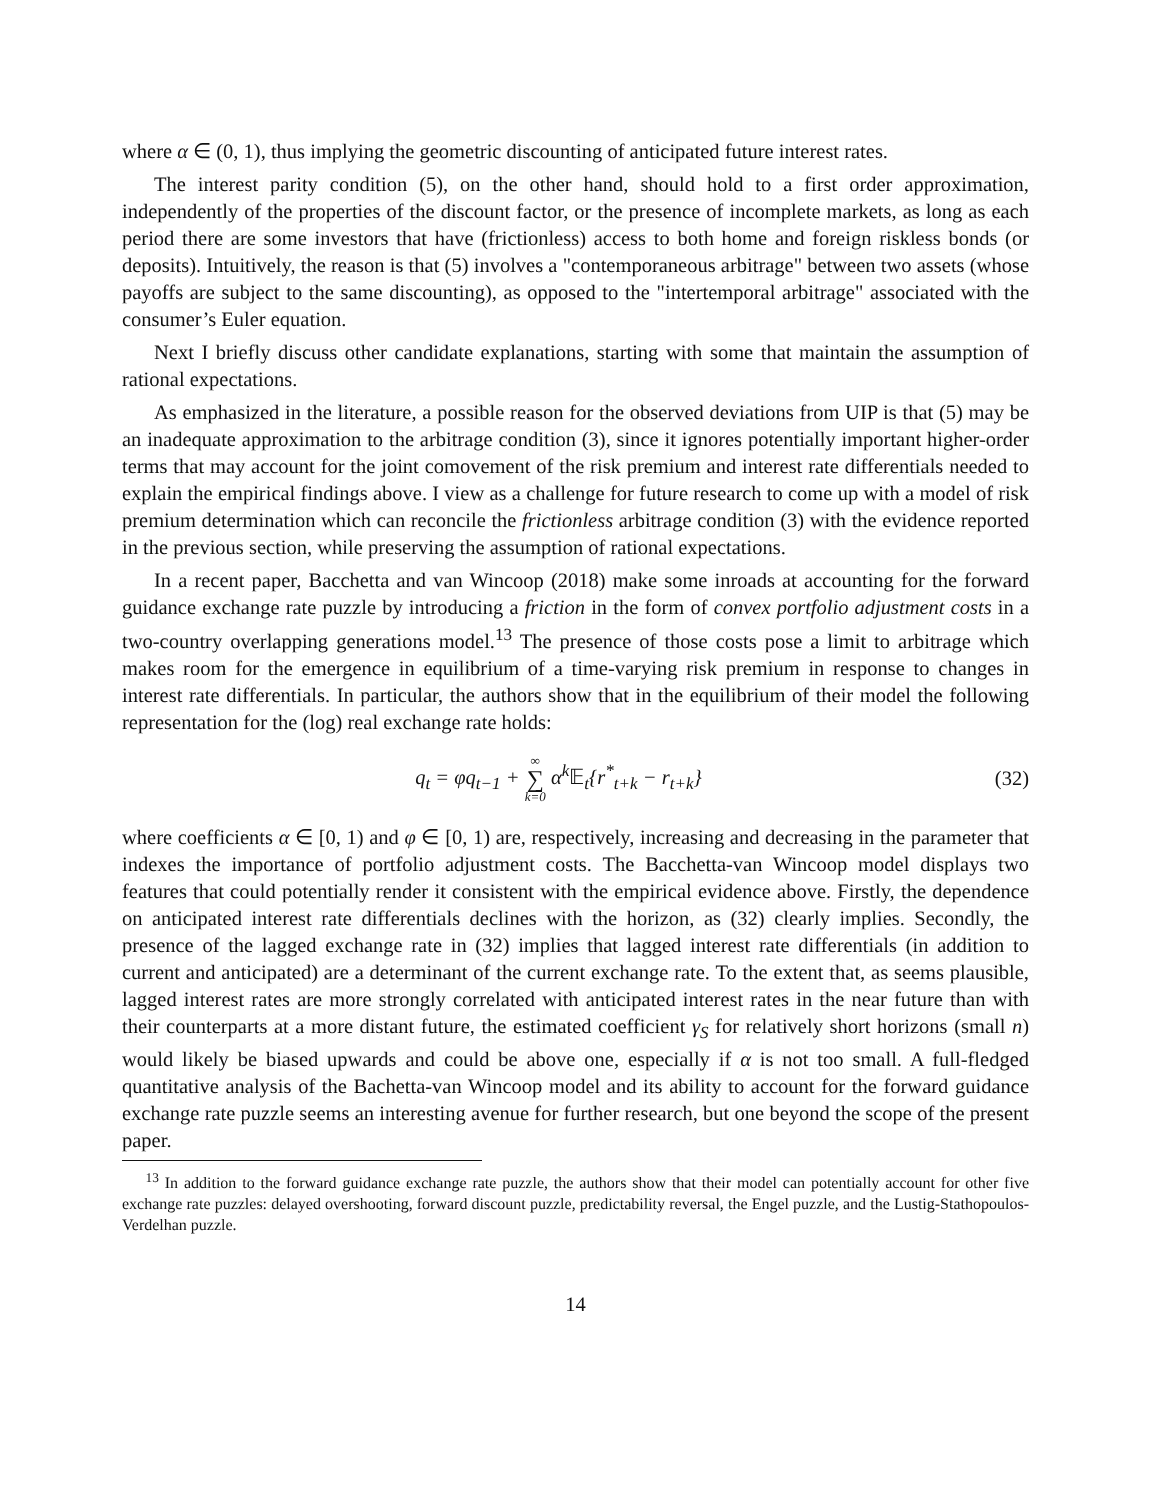where α ∈ (0, 1), thus implying the geometric discounting of anticipated future interest rates.
The interest parity condition (5), on the other hand, should hold to a first order approximation, independently of the properties of the discount factor, or the presence of incomplete markets, as long as each period there are some investors that have (frictionless) access to both home and foreign riskless bonds (or deposits). Intuitively, the reason is that (5) involves a "contemporaneous arbitrage" between two assets (whose payoffs are subject to the same discounting), as opposed to the "intertemporal arbitrage" associated with the consumer’s Euler equation.
Next I briefly discuss other candidate explanations, starting with some that maintain the assumption of rational expectations.
As emphasized in the literature, a possible reason for the observed deviations from UIP is that (5) may be an inadequate approximation to the arbitrage condition (3), since it ignores potentially important higher-order terms that may account for the joint comovement of the risk premium and interest rate differentials needed to explain the empirical findings above. I view as a challenge for future research to come up with a model of risk premium determination which can reconcile the frictionless arbitrage condition (3) with the evidence reported in the previous section, while preserving the assumption of rational expectations.
In a recent paper, Bacchetta and van Wincoop (2018) make some inroads at accounting for the forward guidance exchange rate puzzle by introducing a friction in the form of convex portfolio adjustment costs in a two-country overlapping generations model.<sup>13</sup> The presence of those costs pose a limit to arbitrage which makes room for the emergence in equilibrium of a time-varying risk premium in response to changes in interest rate differentials. In particular, the authors show that in the equilibrium of their model the following representation for the (log) real exchange rate holds:
q<sub>t</sub> = φq<sub>t−1</sub> + ∞ ∑ k=0 α<sup>k</sup>𝔼<sub>t</sub>{r<sup>*</sup><sub>t+k</sub> − r<sub>t+k</sub>} (32)
where coefficients α ∈ [0, 1) and φ ∈ [0, 1) are, respectively, increasing and decreasing in the parameter that indexes the importance of portfolio adjustment costs. The Bacchetta-van Wincoop model displays two features that could potentially render it consistent with the empirical evidence above. Firstly, the dependence on anticipated interest rate differentials declines with the horizon, as (32) clearly implies. Secondly, the presence of the lagged exchange rate in (32) implies that lagged interest rate differentials (in addition to current and anticipated) are a determinant of the current exchange rate. To the extent that, as seems plausible, lagged interest rates are more strongly correlated with anticipated interest rates in the near future than with their counterparts at a more distant future, the estimated coefficient γ<sub>S</sub> for relatively short horizons (small n) would likely be biased upwards and could be above one, especially if α is not too small. A full-fledged quantitative analysis of the Bachetta-van Wincoop model and its ability to account for the forward guidance exchange rate puzzle seems an interesting avenue for further research, but one beyond the scope of the present paper.
<sup>13</sup> In addition to the forward guidance exchange rate puzzle, the authors show that their model can potentially account for other five exchange rate puzzles: delayed overshooting, forward discount puzzle, predictability reversal, the Engel puzzle, and the Lustig-Stathopoulos-Verdelhan puzzle.
14